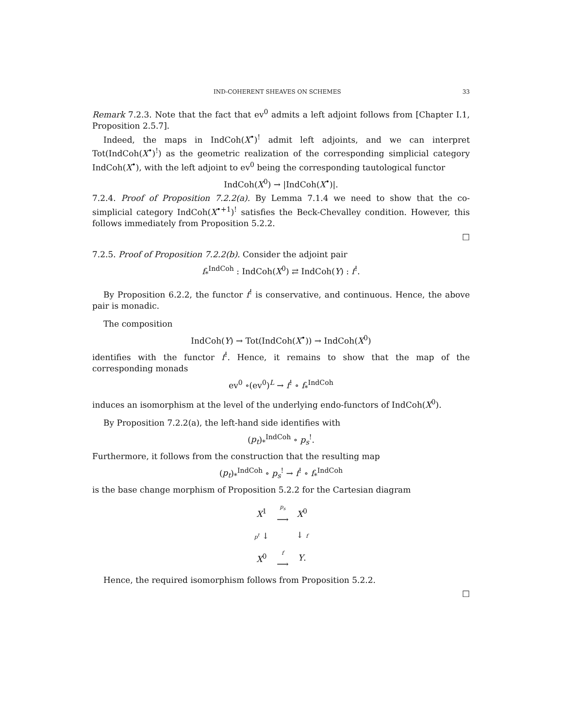IND-COHERENT SHEAVES ON SCHEMES 33
Remark 7.2.3. Note that the fact that ev<sup>0</sup> admits a left adjoint follows from [Chapter I.1, Proposition 2.5.7].
Indeed, the maps in IndCoh(X<sup>•</sup>)<sup>!</sup> admit left adjoints, and we can interpret Tot(IndCoh(X<sup>•</sup>)<sup>!</sup>) as the geometric realization of the corresponding simplicial category IndCoh(X<sup>•</sup>), with the left adjoint to ev<sup>0</sup> being the corresponding tautological functor
IndCoh(X<sup>0</sup>) → |IndCoh(X<sup>•</sup>)|.
7.2.4. Proof of Proposition 7.2.2(a). By Lemma 7.1.4 we need to show that the co-simplicial category IndCoh(X<sup>•+1</sup>)<sup>!</sup> satisfies the Beck-Chevalley condition. However, this follows immediately from Proposition 5.2.2.
□
7.2.5. Proof of Proposition 7.2.2(b). Consider the adjoint pair
f<sub>*</sub><sup>IndCoh</sup> : IndCoh(X<sup>0</sup>) ⇄ IndCoh(Y) : f<sup>!</sup>.
By Proposition 6.2.2, the functor f<sup>!</sup> is conservative, and continuous. Hence, the above pair is monadic.
The composition
IndCoh(Y) → Tot(IndCoh(X<sup>•</sup>)) → IndCoh(X<sup>0</sup>)
identifies with the functor f<sup>!</sup>. Hence, it remains to show that the map of the corresponding monads
ev<sup>0</sup> ∘(ev<sup>0</sup>)<sup>L</sup> → f<sup>!</sup> ∘ f<sub>*</sub><sup>IndCoh</sup>
induces an isomorphism at the level of the underlying endo-functors of IndCoh(X<sup>0</sup>).
By Proposition 7.2.2(a), the left-hand side identifies with
(p<sub>t</sub>)<sub>*</sub><sup>IndCoh</sup> ∘ p<sub>s</sub><sup>!</sup>.
Furthermore, it follows from the construction that the resulting map
(p<sub>t</sub>)<sub>*</sub><sup>IndCoh</sup> ∘ p<sub>s</sub><sup>!</sup> → f<sup>!</sup> ∘ f<sub>*</sub><sup>IndCoh</sup>
is the base change morphism of Proposition 5.2.2 for the Cartesian diagram
| X<sup>1</sup> | p<sub>s</sub> ⟶ | X<sup>0</sup> |
| p<sup>t</sup> ↓ | | ↓ f |
| X<sup>0</sup> | f ⟶ | Y . |
Hence, the required isomorphism follows from Proposition 5.2.2.
□